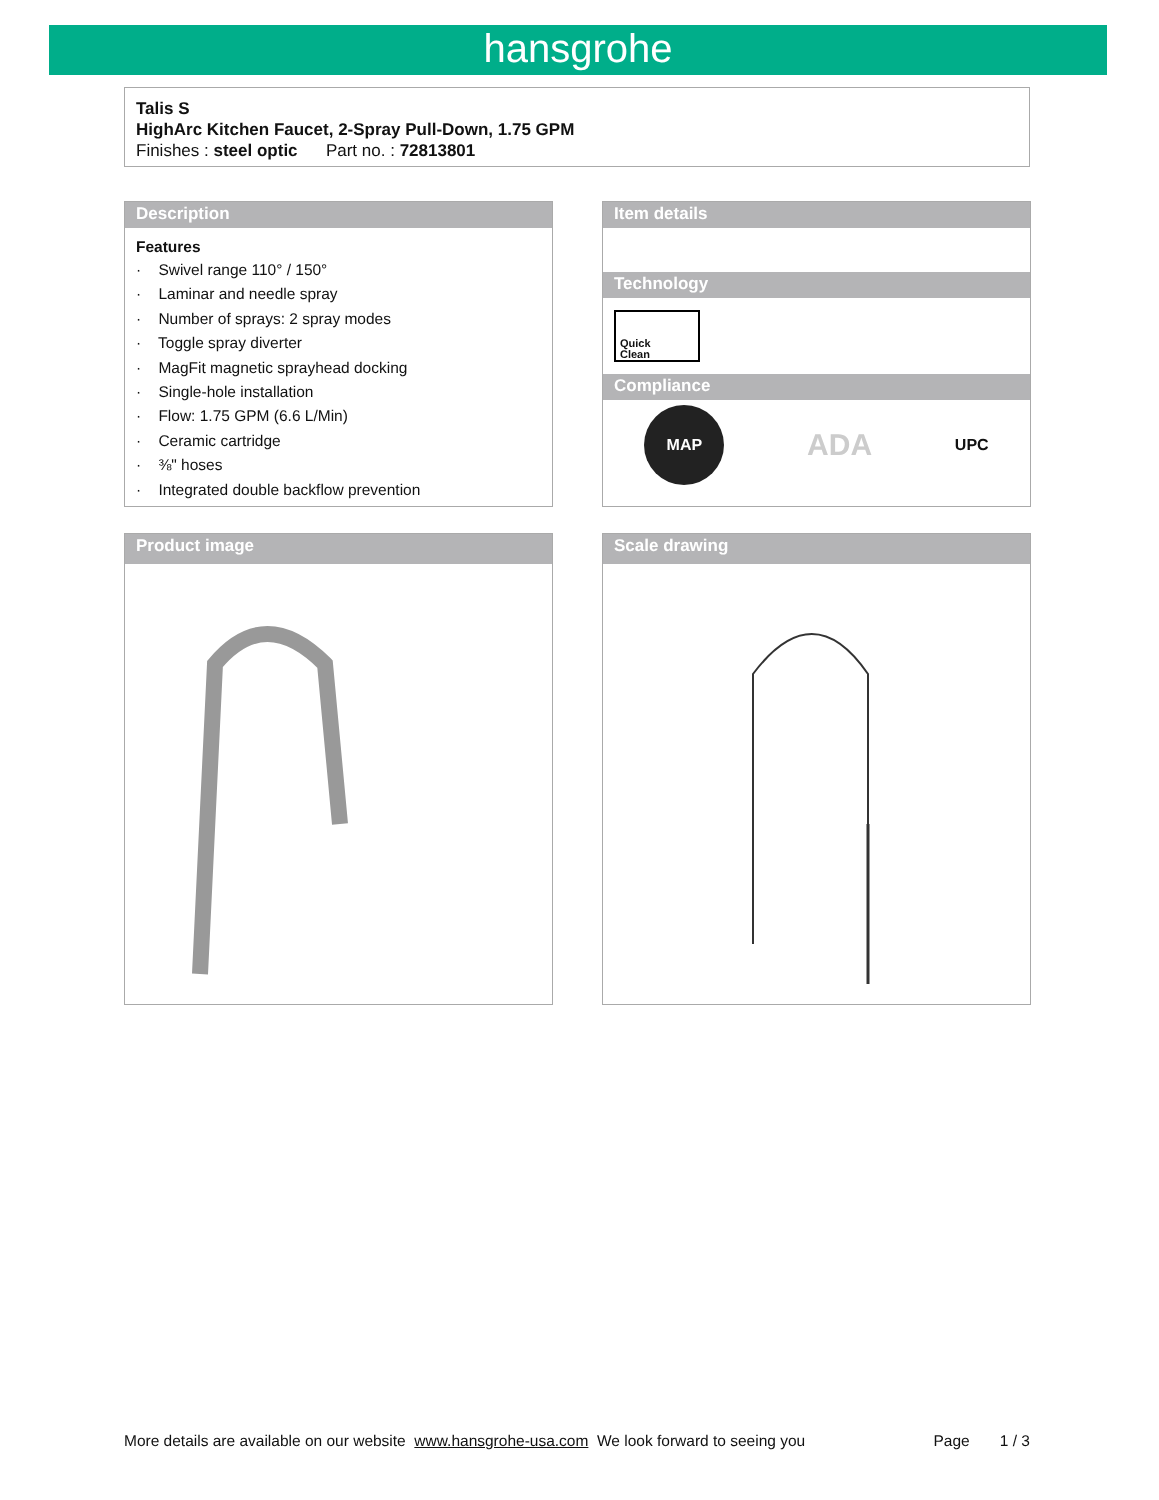hansgrohe
Talis S
HighArc Kitchen Faucet, 2-Spray Pull-Down, 1.75 GPM
Finishes : steel optic Part no. : 72813801
Description
Features
· Swivel range 110° / 150°
· Laminar and needle spray
· Number of sprays: 2 spray modes
· Toggle spray diverter
· MagFit magnetic sprayhead docking
· Single-hole installation
· Flow: 1.75 GPM (6.6 L/Min)
· Ceramic cartridge
· ⅜" hoses
· Integrated double backflow prevention
Item details
Technology
Quick
Clean
Compliance
MAP
ADA
UPC
Product image Scale drawing
More details are available on our website www.hansgrohe-usa.com We look forward to seeing you Page 1 / 3